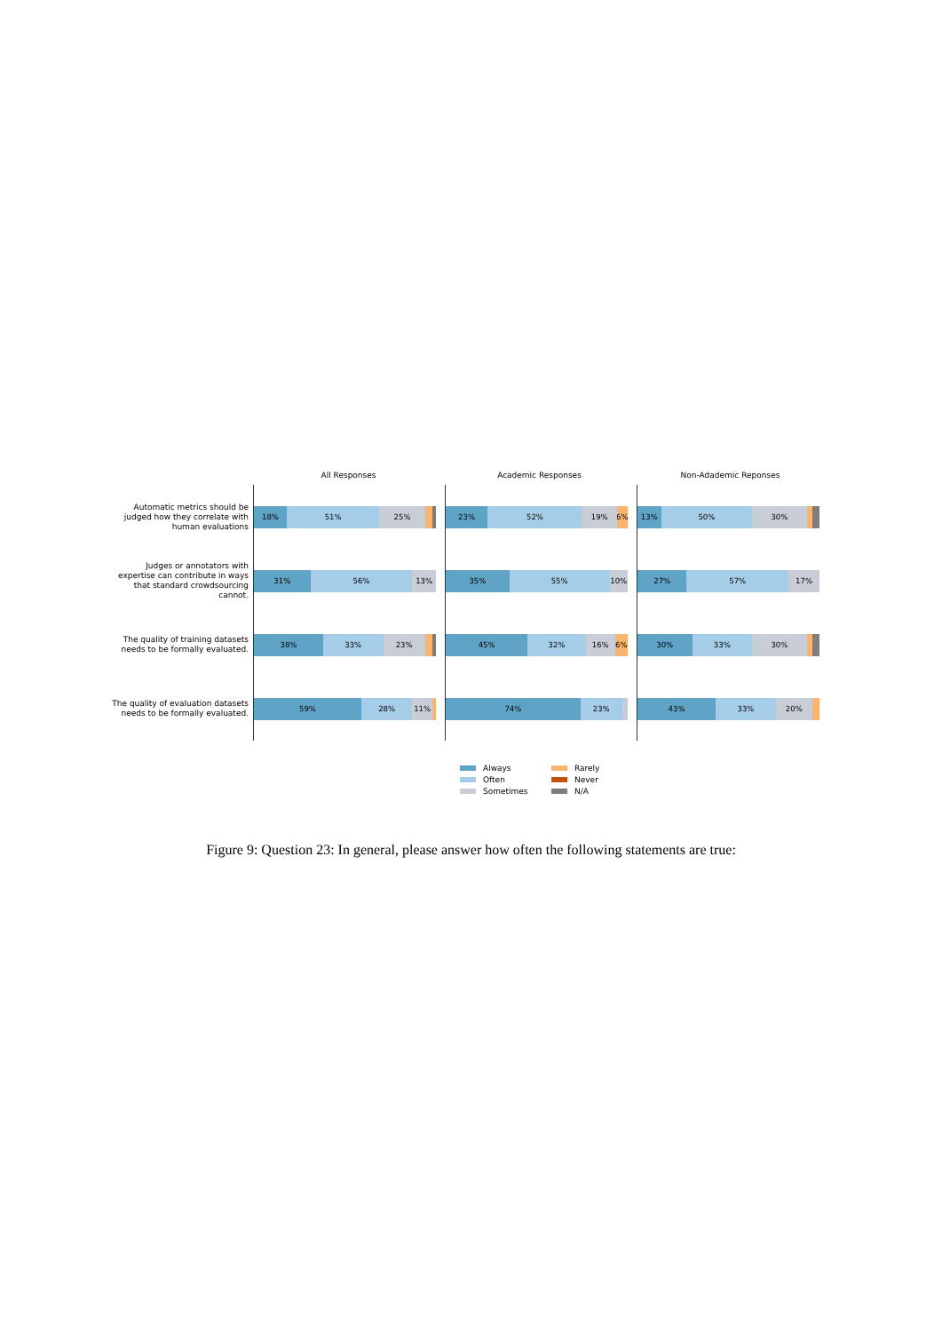All Responses Academic Responses Non-Adademic Reponses
Automatic metrics should be judged how they correlate with human evaluations
18% 51% 25% 23% 52% 19% 6% 13% 50% 30%
Judges or annotators with expertise can contribute in ways that standard crowdsourcing cannot.
31% 56% 13% 35% 55% 10% 27% 57% 17%
The quality of training datasets needs to be formally evaluated.
38% 33% 23% 45% 32% 16% 6% 30% 33% 30%
The quality of evaluation datasets needs to be formally evaluated.
59% 28% 11% 74% 23% 43% 33% 20%
Always
Rarely
Often
Never
Sometimes
N/A
Figure 9: Question 23: In general, please answer how often the following statements are true: